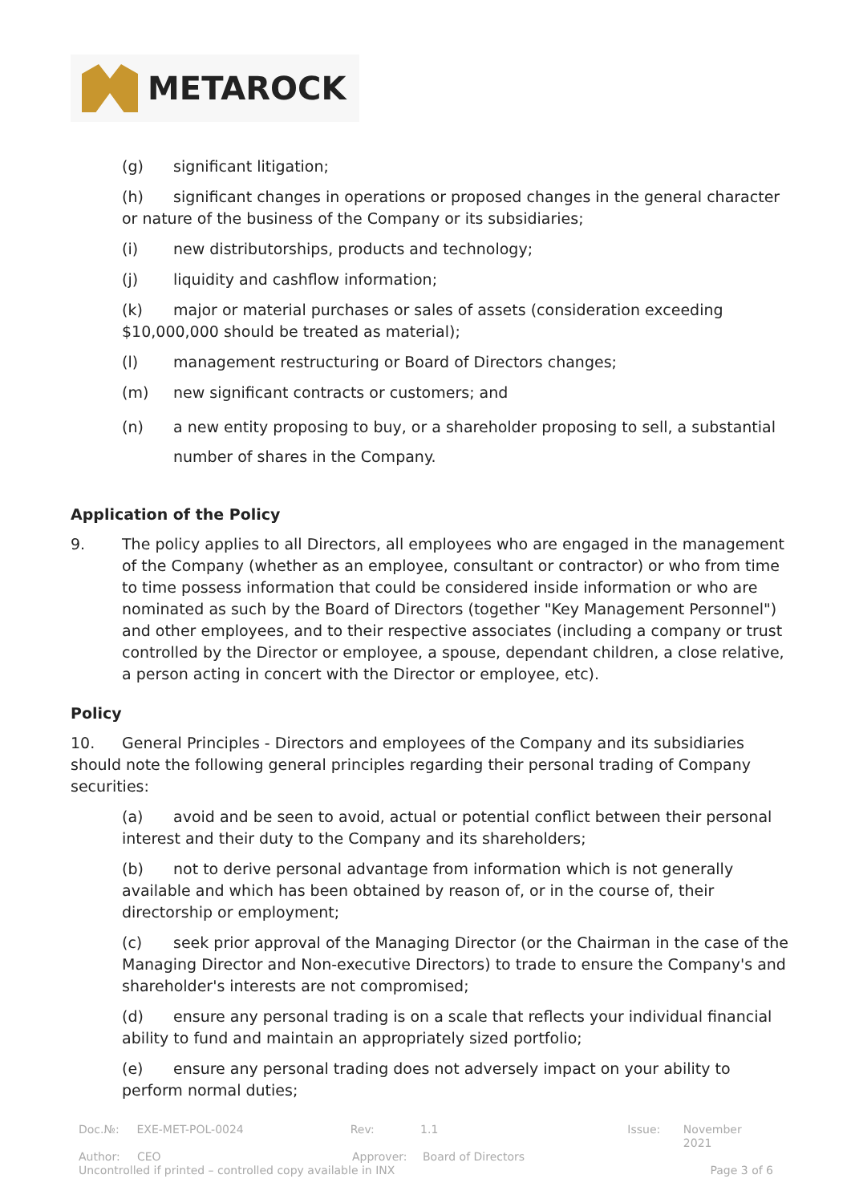METAROCK
(g) significant litigation;
(h) significant changes in operations or proposed changes in the general character or nature of the business of the Company or its subsidiaries;
(i) new distributorships, products and technology;
(j) liquidity and cashflow information;
(k) major or material purchases or sales of assets (consideration exceeding $10,000,000 should be treated as material);
(l) management restructuring or Board of Directors changes;
(m) new significant contracts or customers; and
(n) a new entity proposing to buy, or a shareholder proposing to sell, a substantial number of shares in the Company.
Application of the Policy
9. The policy applies to all Directors, all employees who are engaged in the management of the Company (whether as an employee, consultant or contractor) or who from time to time possess information that could be considered inside information or who are nominated as such by the Board of Directors (together "Key Management Personnel") and other employees, and to their respective associates (including a company or trust controlled by the Director or employee, a spouse, dependant children, a close relative, a person acting in concert with the Director or employee, etc).
Policy
10. General Principles - Directors and employees of the Company and its subsidiaries should note the following general principles regarding their personal trading of Company securities:
(a) avoid and be seen to avoid, actual or potential conflict between their personal interest and their duty to the Company and its shareholders;
(b) not to derive personal advantage from information which is not generally available and which has been obtained by reason of, or in the course of, their directorship or employment;
(c) seek prior approval of the Managing Director (or the Chairman in the case of the Managing Director and Non-executive Directors) to trade to ensure the Company's and shareholder's interests are not compromised;
(d) ensure any personal trading is on a scale that reflects your individual financial ability to fund and maintain an appropriately sized portfolio;
(e) ensure any personal trading does not adversely impact on your ability to perform normal duties;
Doc.№: EXE-MET-POL-0024 Rev: 1.1 Issue: November 2021
Author: CEO Approver: Board of Directors
Uncontrolled if printed – controlled copy available in INX Page 3 of 6